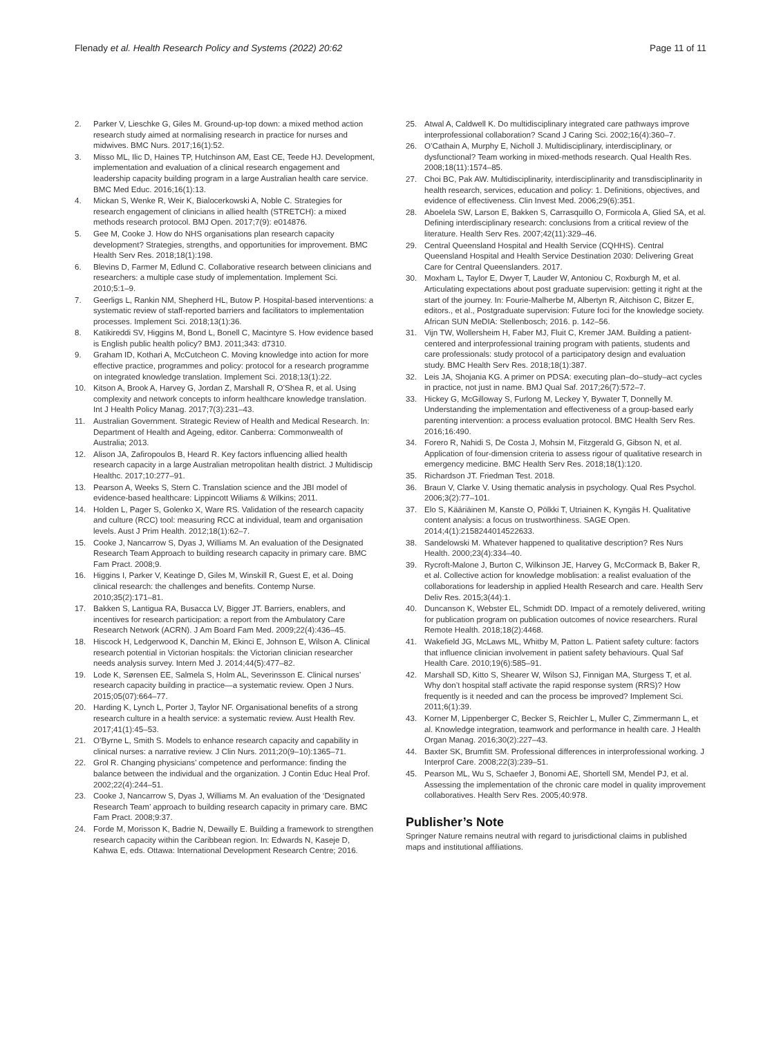Flenady et al. Health Research Policy and Systems (2022) 20:62 Page 11 of 11
2. Parker V, Lieschke G, Giles M. Ground-up-top down: a mixed method action research study aimed at normalising research in practice for nurses and midwives. BMC Nurs. 2017;16(1):52.
3. Misso ML, Ilic D, Haines TP, Hutchinson AM, East CE, Teede HJ. Development, implementation and evaluation of a clinical research engagement and leadership capacity building program in a large Australian health care service. BMC Med Educ. 2016;16(1):13.
4. Mickan S, Wenke R, Weir K, Bialocerkowski A, Noble C. Strategies for research engagement of clinicians in allied health (STRETCH): a mixed methods research protocol. BMJ Open. 2017;7(9): e014876.
5. Gee M, Cooke J. How do NHS organisations plan research capacity development? Strategies, strengths, and opportunities for improvement. BMC Health Serv Res. 2018;18(1):198.
6. Blevins D, Farmer M, Edlund C. Collaborative research between clinicians and researchers: a multiple case study of implementation. Implement Sci. 2010;5:1–9.
7. Geerligs L, Rankin NM, Shepherd HL, Butow P. Hospital-based interventions: a systematic review of staff-reported barriers and facilitators to implementation processes. Implement Sci. 2018;13(1):36.
8. Katikireddi SV, Higgins M, Bond L, Bonell C, Macintyre S. How evidence based is English public health policy? BMJ. 2011;343: d7310.
9. Graham ID, Kothari A, McCutcheon C. Moving knowledge into action for more effective practice, programmes and policy: protocol for a research programme on integrated knowledge translation. Implement Sci. 2018;13(1):22.
10. Kitson A, Brook A, Harvey G, Jordan Z, Marshall R, O’Shea R, et al. Using complexity and network concepts to inform healthcare knowledge translation. Int J Health Policy Manag. 2017;7(3):231–43.
11. Australian Government. Strategic Review of Health and Medical Research. In: Department of Health and Ageing, editor. Canberra: Commonwealth of Australia; 2013.
12. Alison JA, Zafiropoulos B, Heard R. Key factors influencing allied health research capacity in a large Australian metropolitan health district. J Multidiscip Healthc. 2017;10:277–91.
13. Pearson A, Weeks S, Stern C. Translation science and the JBI model of evidence-based healthcare: Lippincott Wiliams & Wilkins; 2011.
14. Holden L, Pager S, Golenko X, Ware RS. Validation of the research capacity and culture (RCC) tool: measuring RCC at individual, team and organisation levels. Aust J Prim Health. 2012;18(1):62–7.
15. Cooke J, Nancarrow S, Dyas J, Williams M. An evaluation of the Designated Research Team Approach to building research capacity in primary care. BMC Fam Pract. 2008;9.
16. Higgins I, Parker V, Keatinge D, Giles M, Winskill R, Guest E, et al. Doing clinical research: the challenges and benefits. Contemp Nurse. 2010;35(2):171–81.
17. Bakken S, Lantigua RA, Busacca LV, Bigger JT. Barriers, enablers, and incentives for research participation: a report from the Ambulatory Care Research Network (ACRN). J Am Board Fam Med. 2009;22(4):436–45.
18. Hiscock H, Ledgerwood K, Danchin M, Ekinci E, Johnson E, Wilson A. Clinical research potential in Victorian hospitals: the Victorian clinician researcher needs analysis survey. Intern Med J. 2014;44(5):477–82.
19. Lode K, Sørensen EE, Salmela S, Holm AL, Severinsson E. Clinical nurses’ research capacity building in practice—a systematic review. Open J Nurs. 2015;05(07):664–77.
20. Harding K, Lynch L, Porter J, Taylor NF. Organisational benefits of a strong research culture in a health service: a systematic review. Aust Health Rev. 2017;41(1):45–53.
21. O’Byrne L, Smith S. Models to enhance research capacity and capability in clinical nurses: a narrative review. J Clin Nurs. 2011;20(9–10):1365–71.
22. Grol R. Changing physicians’ competence and performance: finding the balance between the individual and the organization. J Contin Educ Heal Prof. 2002;22(4):244–51.
23. Cooke J, Nancarrow S, Dyas J, Williams M. An evaluation of the ‘Designated Research Team’ approach to building research capacity in primary care. BMC Fam Pract. 2008;9:37.
24. Forde M, Morisson K, Badrie N, Dewailly E. Building a framework to strengthen research capacity within the Caribbean region. In: Edwards N, Kaseje D, Kahwa E, eds. Ottawa: International Development Research Centre; 2016.
25. Atwal A, Caldwell K. Do multidisciplinary integrated care pathways improve interprofessional collaboration? Scand J Caring Sci. 2002;16(4):360–7.
26. O’Cathain A, Murphy E, Nicholl J. Multidisciplinary, interdisciplinary, or dysfunctional? Team working in mixed-methods research. Qual Health Res. 2008;18(11):1574–85.
27. Choi BC, Pak AW. Multidisciplinarity, interdisciplinarity and transdisciplinarity in health research, services, education and policy: 1. Definitions, objectives, and evidence of effectiveness. Clin Invest Med. 2006;29(6):351.
28. Aboelela SW, Larson E, Bakken S, Carrasquillo O, Formicola A, Glied SA, et al. Defining interdisciplinary research: conclusions from a critical review of the literature. Health Serv Res. 2007;42(11):329–46.
29. Central Queensland Hospital and Health Service (CQHHS). Central Queensland Hospital and Health Service Destination 2030: Delivering Great Care for Central Queenslanders. 2017.
30. Moxham L, Taylor E, Dwyer T, Lauder W, Antoniou C, Roxburgh M, et al. Articulating expectations about post graduate supervision: getting it right at the start of the journey. In: Fourie-Malherbe M, Albertyn R, Aitchison C, Bitzer E, editors., et al., Postgraduate supervision: Future foci for the knowledge society. African SUN MeDIA: Stellenbosch; 2016. p. 142–56.
31. Vijn TW, Wollersheim H, Faber MJ, Fluit C, Kremer JAM. Building a patient-centered and interprofessional training program with patients, students and care professionals: study protocol of a participatory design and evaluation study. BMC Health Serv Res. 2018;18(1):387.
32. Leis JA, Shojania KG. A primer on PDSA: executing plan–do–study–act cycles in practice, not just in name. BMJ Qual Saf. 2017;26(7):572–7.
33. Hickey G, McGilloway S, Furlong M, Leckey Y, Bywater T, Donnelly M. Understanding the implementation and effectiveness of a group-based early parenting intervention: a process evaluation protocol. BMC Health Serv Res. 2016;16:490.
34. Forero R, Nahidi S, De Costa J, Mohsin M, Fitzgerald G, Gibson N, et al. Application of four-dimension criteria to assess rigour of qualitative research in emergency medicine. BMC Health Serv Res. 2018;18(1):120.
35. Richardson JT. Friedman Test. 2018.
36. Braun V, Clarke V. Using thematic analysis in psychology. Qual Res Psychol. 2006;3(2):77–101.
37. Elo S, Kääriäinen M, Kanste O, Pölkki T, Utriainen K, Kyngäs H. Qualitative content analysis: a focus on trustworthiness. SAGE Open. 2014;4(1):2158244014522633.
38. Sandelowski M. Whatever happened to qualitative description? Res Nurs Health. 2000;23(4):334–40.
39. Rycroft-Malone J, Burton C, Wilkinson JE, Harvey G, McCormack B, Baker R, et al. Collective action for knowledge moblisation: a realist evaluation of the collaborations for leadership in applied Health Research and care. Health Serv Deliv Res. 2015;3(44):1.
40. Duncanson K, Webster EL, Schmidt DD. Impact of a remotely delivered, writing for publication program on publication outcomes of novice researchers. Rural Remote Health. 2018;18(2):4468.
41. Wakefield JG, McLaws ML, Whitby M, Patton L. Patient safety culture: factors that influence clinician involvement in patient safety behaviours. Qual Saf Health Care. 2010;19(6):585–91.
42. Marshall SD, Kitto S, Shearer W, Wilson SJ, Finnigan MA, Sturgess T, et al. Why don’t hospital staff activate the rapid response system (RRS)? How frequently is it needed and can the process be improved? Implement Sci. 2011;6(1):39.
43. Korner M, Lippenberger C, Becker S, Reichler L, Muller C, Zimmermann L, et al. Knowledge integration, teamwork and performance in health care. J Health Organ Manag. 2016;30(2):227–43.
44. Baxter SK, Brumfitt SM. Professional differences in interprofessional working. J Interprof Care. 2008;22(3):239–51.
45. Pearson ML, Wu S, Schaefer J, Bonomi AE, Shortell SM, Mendel PJ, et al. Assessing the implementation of the chronic care model in quality improvement collaboratives. Health Serv Res. 2005;40:978.
Publisher’s Note
Springer Nature remains neutral with regard to jurisdictional claims in published maps and institutional affiliations.